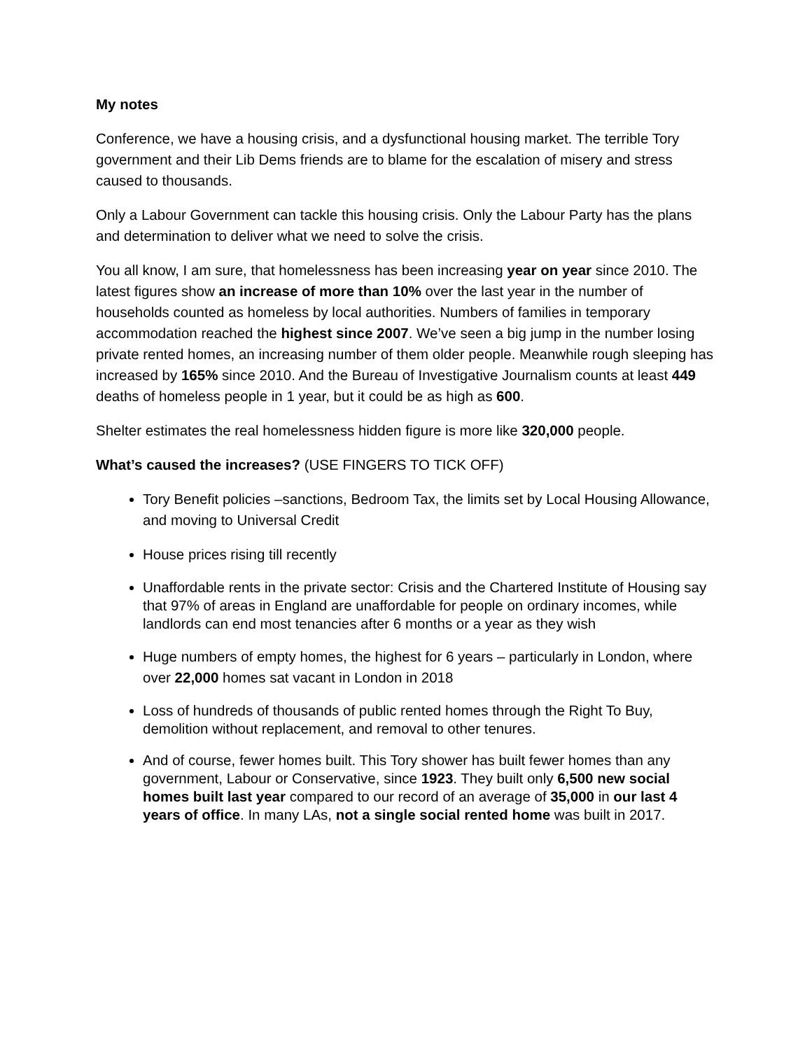My notes
Conference, we have a housing crisis, and a dysfunctional housing market. The terrible Tory government and their Lib Dems friends are to blame for the escalation of misery and stress caused to thousands.
Only a Labour Government can tackle this housing crisis. Only the Labour Party has the plans and determination to deliver what we need to solve the crisis.
You all know, I am sure, that homelessness has been increasing year on year since 2010. The latest figures show an increase of more than 10% over the last year in the number of households counted as homeless by local authorities. Numbers of families in temporary accommodation reached the highest since 2007. We’ve seen a big jump in the number losing private rented homes, an increasing number of them older people. Meanwhile rough sleeping has increased by 165% since 2010. And the Bureau of Investigative Journalism counts at least 449 deaths of homeless people in 1 year, but it could be as high as 600.
Shelter estimates the real homelessness hidden figure is more like 320,000 people.
What’s caused the increases? (USE FINGERS TO TICK OFF)
Tory Benefit policies –sanctions, Bedroom Tax, the limits set by Local Housing Allowance, and moving to Universal Credit
House prices rising till recently
Unaffordable rents in the private sector: Crisis and the Chartered Institute of Housing say that 97% of areas in England are unaffordable for people on ordinary incomes, while landlords can end most tenancies after 6 months or a year as they wish
Huge numbers of empty homes, the highest for 6 years – particularly in London, where over 22,000 homes sat vacant in London in 2018
Loss of hundreds of thousands of public rented homes through the Right To Buy, demolition without replacement, and removal to other tenures.
And of course, fewer homes built. This Tory shower has built fewer homes than any government, Labour or Conservative, since 1923. They built only 6,500 new social homes built last year compared to our record of an average of 35,000 in our last 4 years of office. In many LAs, not a single social rented home was built in 2017.